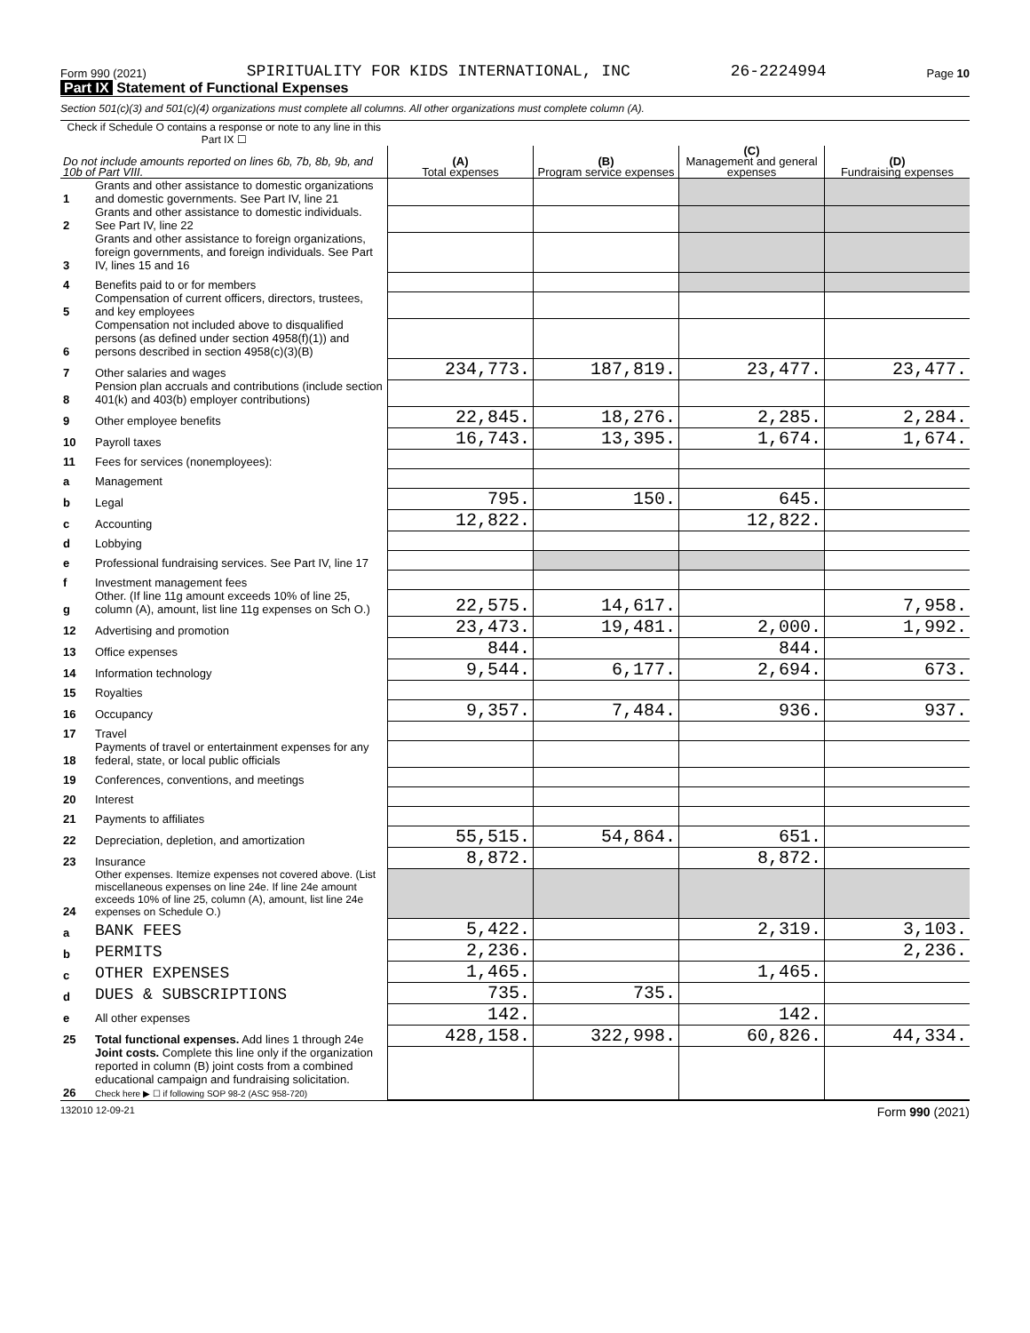Form 990 (2021) SPIRITUALITY FOR KIDS INTERNATIONAL, INC 26-2224994 Page 10
Part IX Statement of Functional Expenses
Section 501(c)(3) and 501(c)(4) organizations must complete all columns. All other organizations must complete column (A).
| Check if Schedule O contains a response or note to any line in this Part IX ☐ | | | | | |
| Do not include amounts reported on lines 6b, 7b, 8b, 9b, and 10b of Part VIII. | | (A) Total expenses | (B) Program service expenses | (C) Management and general expenses | (D) Fundraising expenses |
| 1 | Grants and other assistance to domestic organizations and domestic governments. See Part IV, line 21 | | | | |
| 2 | Grants and other assistance to domestic individuals. See Part IV, line 22 | | | | |
| 3 | Grants and other assistance to foreign organizations, foreign governments, and foreign individuals. See Part IV, lines 15 and 16 | | | | |
| 4 | Benefits paid to or for members | | | | |
| 5 | Compensation of current officers, directors, trustees, and key employees | | | | |
| 6 | Compensation not included above to disqualified persons (as defined under section 4958(f)(1)) and persons described in section 4958(c)(3)(B) | | | | |
| 7 | Other salaries and wages | 234,773. | 187,819. | 23,477. | 23,477. |
| 8 | Pension plan accruals and contributions (include section 401(k) and 403(b) employer contributions) | | | | |
| 9 | Other employee benefits | 22,845. | 18,276. | 2,285. | 2,284. |
| 10 | Payroll taxes | 16,743. | 13,395. | 1,674. | 1,674. |
| 11 | Fees for services (nonemployees): | | | | |
| a | Management | | | | |
| b | Legal | 795. | 150. | 645. | |
| c | Accounting | 12,822. | | 12,822. | |
| d | Lobbying | | | | |
| e | Professional fundraising services. See Part IV, line 17 | | | | |
| f | Investment management fees | | | | |
| g | Other. (If line 11g amount exceeds 10% of line 25, column (A), amount, list line 11g expenses on Sch O.) | 22,575. | 14,617. | | 7,958. |
| 12 | Advertising and promotion | 23,473. | 19,481. | 2,000. | 1,992. |
| 13 | Office expenses | 844. | | 844. | |
| 14 | Information technology | 9,544. | 6,177. | 2,694. | 673. |
| 15 | Royalties | | | | |
| 16 | Occupancy | 9,357. | 7,484. | 936. | 937. |
| 17 | Travel | | | | |
| 18 | Payments of travel or entertainment expenses for any federal, state, or local public officials | | | | |
| 19 | Conferences, conventions, and meetings | | | | |
| 20 | Interest | | | | |
| 21 | Payments to affiliates | | | | |
| 22 | Depreciation, depletion, and amortization | 55,515. | 54,864. | 651. | |
| 23 | Insurance | 8,872. | | 8,872. | |
| 24 | Other expenses. Itemize expenses not covered above. (List miscellaneous expenses on line 24e. If line 24e amount exceeds 10% of line 25, column (A), amount, list line 24e expenses on Schedule O.) | | | | |
| a | BANK FEES | 5,422. | | 2,319. | 3,103. |
| b | PERMITS | 2,236. | | | 2,236. |
| c | OTHER EXPENSES | 1,465. | | 1,465. | |
| d | DUES & SUBSCRIPTIONS | 735. | 735. | | |
| e | All other expenses | 142. | | 142. | |
| 25 | Total functional expenses. Add lines 1 through 24e | 428,158. | 322,998. | 60,826. | 44,334. |
| 26 | Joint costs. Complete this line only if the organization reported in column (B) joint costs from a combined educational campaign and fundraising solicitation. Check here ▶ ☐ if following SOP 98-2 (ASC 958-720) | | | | |
132010 12-09-21 Form 990 (2021)